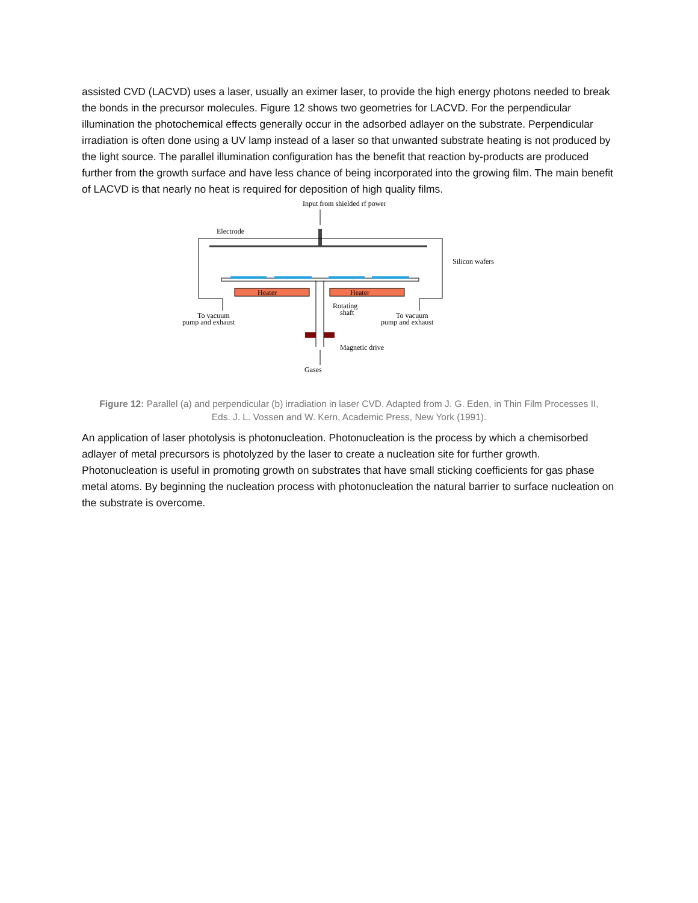assisted CVD (LACVD) uses a laser, usually an eximer laser, to provide the high energy photons needed to break the bonds in the precursor molecules. Figure 12 shows two geometries for LACVD. For the perpendicular illumination the photochemical effects generally occur in the adsorbed adlayer on the substrate. Perpendicular irradiation is often done using a UV lamp instead of a laser so that unwanted substrate heating is not produced by the light source. The parallel illumination configuration has the benefit that reaction by-products are produced further from the growth surface and have less chance of being incorporated into the growing film. The main benefit of LACVD is that nearly no heat is required for deposition of high quality films.
Input from shielded rf power
Electrode
Silicon wafers
Heater
Heater
Rotating
shaft
To vacuum
pump and exhaust
To vacuum
pump and exhaust
Magnetic drive
Gases
Figure 12: Parallel (a) and perpendicular (b) irradiation in laser CVD. Adapted from J. G. Eden, in Thin Film Processes II, Eds. J. L. Vossen and W. Kern, Academic Press, New York (1991).
An application of laser photolysis is photonucleation. Photonucleation is the process by which a chemisorbed adlayer of metal precursors is photolyzed by the laser to create a nucleation site for further growth. Photonucleation is useful in promoting growth on substrates that have small sticking coefficients for gas phase metal atoms. By beginning the nucleation process with photonucleation the natural barrier to surface nucleation on the substrate is overcome.